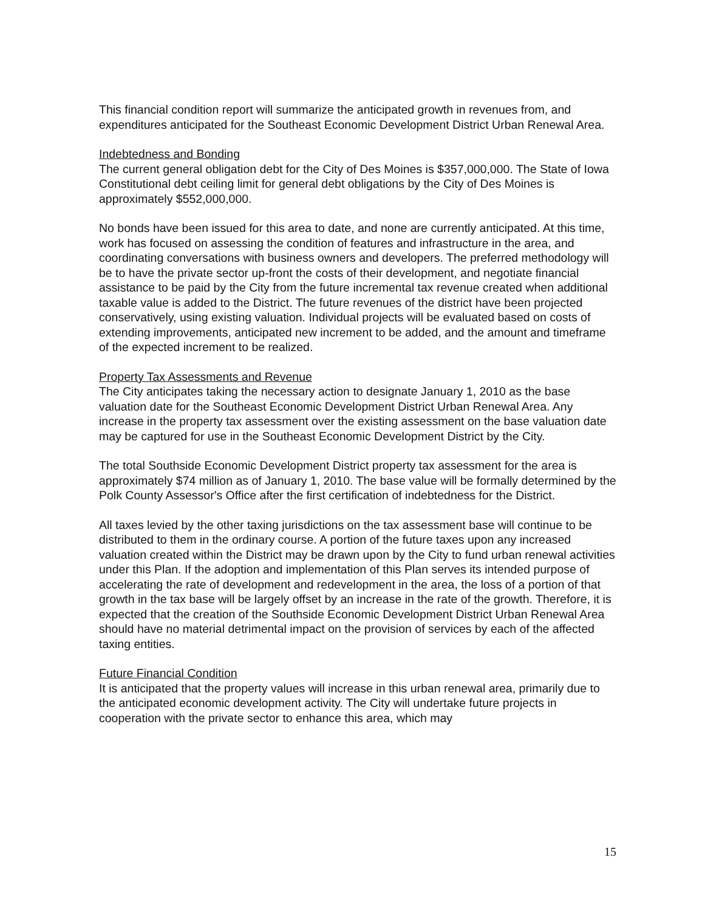This financial condition report will summarize the anticipated growth in revenues from, and expenditures anticipated for the Southeast Economic Development District Urban Renewal Area.
Indebtedness and Bonding
The current general obligation debt for the City of Des Moines is $357,000,000. The State of Iowa Constitutional debt ceiling limit for general debt obligations by the City of Des Moines is approximately $552,000,000.
No bonds have been issued for this area to date, and none are currently anticipated. At this time, work has focused on assessing the condition of features and infrastructure in the area, and coordinating conversations with business owners and developers. The preferred methodology will be to have the private sector up-front the costs of their development, and negotiate financial assistance to be paid by the City from the future incremental tax revenue created when additional taxable value is added to the District. The future revenues of the district have been projected conservatively, using existing valuation. Individual projects will be evaluated based on costs of extending improvements, anticipated new increment to be added, and the amount and timeframe of the expected increment to be realized.
Property Tax Assessments and Revenue
The City anticipates taking the necessary action to designate January 1, 2010 as the base valuation date for the Southeast Economic Development District Urban Renewal Area. Any increase in the property tax assessment over the existing assessment on the base valuation date may be captured for use in the Southeast Economic Development District by the City.
The total Southside Economic Development District property tax assessment for the area is approximately $74 million as of January 1, 2010. The base value will be formally determined by the Polk County Assessor's Office after the first certification of indebtedness for the District.
All taxes levied by the other taxing jurisdictions on the tax assessment base will continue to be distributed to them in the ordinary course. A portion of the future taxes upon any increased valuation created within the District may be drawn upon by the City to fund urban renewal activities under this Plan. If the adoption and implementation of this Plan serves its intended purpose of accelerating the rate of development and redevelopment in the area, the loss of a portion of that growth in the tax base will be largely offset by an increase in the rate of the growth. Therefore, it is expected that the creation of the Southside Economic Development District Urban Renewal Area should have no material detrimental impact on the provision of services by each of the affected taxing entities.
Future Financial Condition
It is anticipated that the property values will increase in this urban renewal area, primarily due to the anticipated economic development activity. The City will undertake future projects in cooperation with the private sector to enhance this area, which may
15